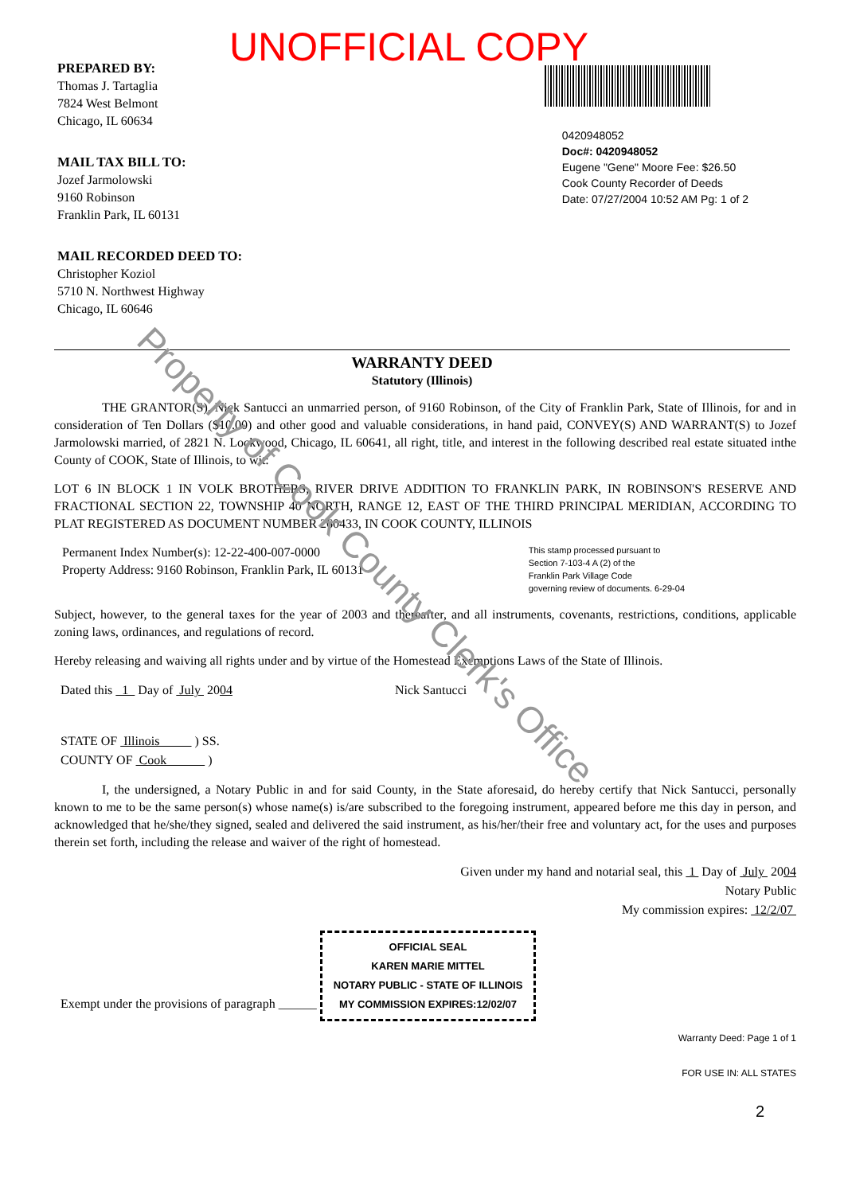UNOFFICIAL COPY
PREPARED BY:
Thomas J. Tartaglia
7824 West Belmont
Chicago, IL 60634
MAIL TAX BILL TO:
Jozef Jarmolowski
9160 Robinson
Franklin Park, IL 60131
MAIL RECORDED DEED TO:
Christopher Koziol
5710 N. Northwest Highway
Chicago, IL 60646
0420948052
Doc#: 0420948052
Eugene "Gene" Moore Fee: $26.50
Cook County Recorder of Deeds
Date: 07/27/2004 10:52 AM Pg: 1 of 2
WARRANTY DEED
Statutory (Illinois)
THE GRANTOR(S), Nick Santucci an unmarried person, of 9160 Robinson, of the City of Franklin Park, State of Illinois, for and in consideration of Ten Dollars ($10.00) and other good and valuable considerations, in hand paid, CONVEY(S) AND WARRANT(S) to Jozef Jarmolowski married, of 2821 N. Lockwood, Chicago, IL 60641, all right, title, and interest in the following described real estate situated inthe County of COOK, State of Illinois, to wit:
LOT 6 IN BLOCK 1 IN VOLK BROTHERS, RIVER DRIVE ADDITION TO FRANKLIN PARK, IN ROBINSON'S RESERVE AND FRACTIONAL SECTION 22, TOWNSHIP 40 NORTH, RANGE 12, EAST OF THE THIRD PRINCIPAL MERIDIAN, ACCORDING TO PLAT REGISTERED AS DOCUMENT NUMBER 260433, IN COOK COUNTY, ILLINOIS
Permanent Index Number(s): 12-22-400-007-0000
Property Address: 9160 Robinson, Franklin Park, IL 60131
This stamp processed pursuant to
Section 7-103-4 A (2) of the
Franklin Park Village Code
governing review of documents. 6-29-04
Subject, however, to the general taxes for the year of 2003 and thereafter, and all instruments, covenants, restrictions, conditions, applicable zoning laws, ordinances, and regulations of record.
Hereby releasing and waiving all rights under and by virtue of the Homestead Exemptions Laws of the State of Illinois.
Dated this 1 Day of July 2004 Nick Santucci
STATE OF Illinois ) SS.
COUNTY OF Cook )
I, the undersigned, a Notary Public in and for said County, in the State aforesaid, do hereby certify that Nick Santucci, personally known to me to be the same person(s) whose name(s) is/are subscribed to the foregoing instrument, appeared before me this day in person, and acknowledged that he/she/they signed, sealed and delivered the said instrument, as his/her/their free and voluntary act, for the uses and purposes therein set forth, including the release and waiver of the right of homestead.
Given under my hand and notarial seal, this 1 Day of July 2004
Notary Public
My commission expires: 12/2/07
Exempt under the provisions of paragraph ______ OFFICIAL SEAL
KAREN MARIE MITTEL
NOTARY PUBLIC - STATE OF ILLINOIS
MY COMMISSION EXPIRES:12/02/07
Warranty Deed: Page 1 of 1
FOR USE IN: ALL STATES
2
Property of Cook County Clerk's Office